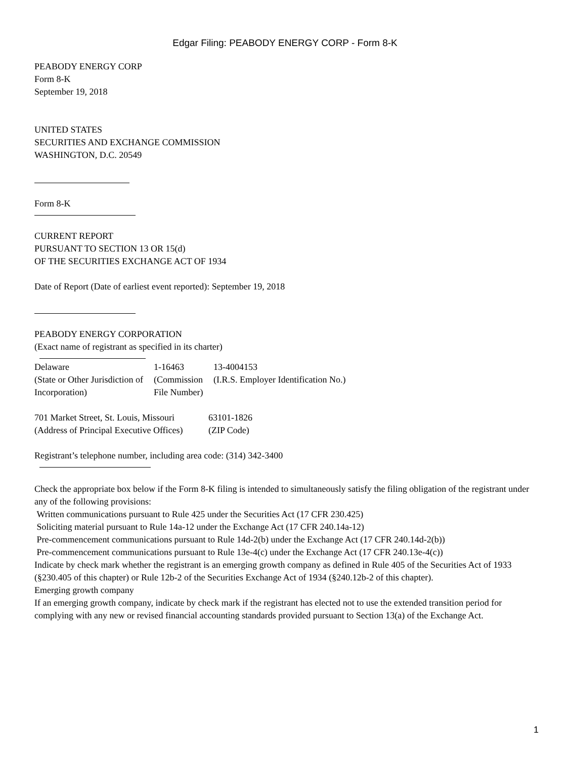Edgar Filing: PEABODY ENERGY CORP - Form 8-K
PEABODY ENERGY CORP
Form 8-K
September 19, 2018
UNITED STATES
SECURITIES AND EXCHANGE COMMISSION
WASHINGTON, D.C. 20549
Form 8-K
CURRENT REPORT
PURSUANT TO SECTION 13 OR 15(d)
OF THE SECURITIES EXCHANGE ACT OF 1934
Date of Report (Date of earliest event reported): September 19, 2018
PEABODY ENERGY CORPORATION
(Exact name of registrant as specified in its charter)
| Delaware | 1-16463 | 13-4004153 |
| (State or Other Jurisdiction of Incorporation) | (Commission File Number) | (I.R.S. Employer Identification No.) |
| 701 Market Street, St. Louis, Missouri | 63101-1826 |
| (Address of Principal Executive Offices) | (ZIP Code) |
Registrant’s telephone number, including area code: (314) 342-3400
Check the appropriate box below if the Form 8-K filing is intended to simultaneously satisfy the filing obligation of the registrant under any of the following provisions:
Written communications pursuant to Rule 425 under the Securities Act (17 CFR 230.425)
Soliciting material pursuant to Rule 14a-12 under the Exchange Act (17 CFR 240.14a-12)
Pre-commencement communications pursuant to Rule 14d-2(b) under the Exchange Act (17 CFR 240.14d-2(b))
Pre-commencement communications pursuant to Rule 13e-4(c) under the Exchange Act (17 CFR 240.13e-4(c))
Indicate by check mark whether the registrant is an emerging growth company as defined in Rule 405 of the Securities Act of 1933 (§230.405 of this chapter) or Rule 12b-2 of the Securities Exchange Act of 1934 (§240.12b-2 of this chapter).
Emerging growth company
If an emerging growth company, indicate by check mark if the registrant has elected not to use the extended transition period for complying with any new or revised financial accounting standards provided pursuant to Section 13(a) of the Exchange Act.
1